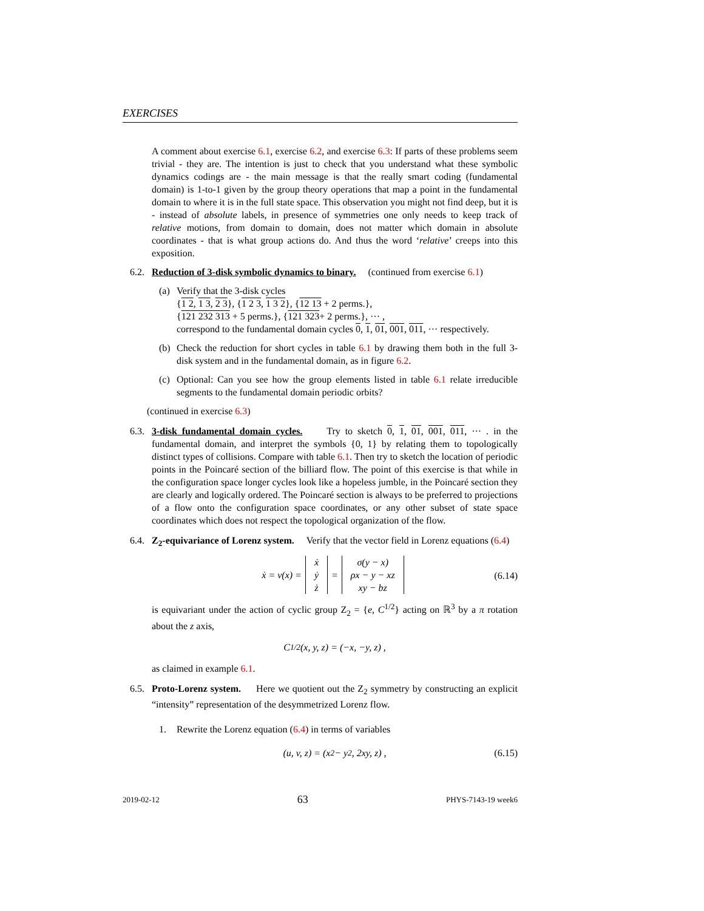EXERCISES
A comment about exercise 6.1, exercise 6.2, and exercise 6.3: If parts of these problems seem trivial - they are. The intention is just to check that you understand what these symbolic dynamics codings are - the main message is that the really smart coding (fundamental domain) is 1-to-1 given by the group theory operations that map a point in the fundamental domain to where it is in the full state space. This observation you might not find deep, but it is - instead of absolute labels, in presence of symmetries one only needs to keep track of relative motions, from domain to domain, does not matter which domain in absolute coordinates - that is what group actions do. And thus the word ‘relative’ creeps into this exposition.
6.2. Reduction of 3-disk symbolic dynamics to binary. (continued from exercise 6.1)
(a) Verify that the 3-disk cycles
{1 2, 1 3, 2 3}, {1 2 3, 1 3 2}, {12 13 + 2 perms.},
{121 232 313 + 5 perms.}, {121 323+ 2 perms.}, ··· ,
correspond to the fundamental domain cycles 0, 1, 01, 001, 011, ··· respectively.
(b) Check the reduction for short cycles in table 6.1 by drawing them both in the full 3-disk system and in the fundamental domain, as in figure 6.2.
(c) Optional: Can you see how the group elements listed in table 6.1 relate irreducible segments to the fundamental domain periodic orbits?
(continued in exercise 6.3)
6.3. 3-disk fundamental domain cycles. Try to sketch 0, 1, 01, 001, 011, ··· . in the fundamental domain, and interpret the symbols {0, 1} by relating them to topologically distinct types of collisions. Compare with table 6.1. Then try to sketch the location of periodic points in the Poincaré section of the billiard flow. The point of this exercise is that while in the configuration space longer cycles look like a hopeless jumble, in the Poincaré section they are clearly and logically ordered. The Poincaré section is always to be preferred to projections of a flow onto the configuration space coordinates, or any other subset of state space coordinates which does not respect the topological organization of the flow.
6.4. Z<sub>2</sub>-equivariance of Lorenz system. Verify that the vector field in Lorenz equations (6.4)
ẋ = v(x) =
| ẋ |
| ẏ |
| ż |
=
| σ(y − x) |
| ρx − y − xz |
| xy − bz |
(6.14)
is equivariant under the action of cyclic group Z<sub>2</sub> = {e, C<sup>1/2</sup>} acting on ℝ<sup>3</sup> by a π rotation about the z axis,
C<sup>1/2</sup>(x, y, z) = (−x, −y, z) ,
as claimed in example 6.1.
6.5. Proto-Lorenz system. Here we quotient out the Z<sub>2</sub> symmetry by constructing an explicit “intensity” representation of the desymmetrized Lorenz flow.
1. Rewrite the Lorenz equation (6.4) in terms of variables
(u, v, z) = (x<sup>2</sup> − y<sup>2</sup>, 2xy, z) , (6.15)
2019-02-12 63 PHYS-7143-19 week6